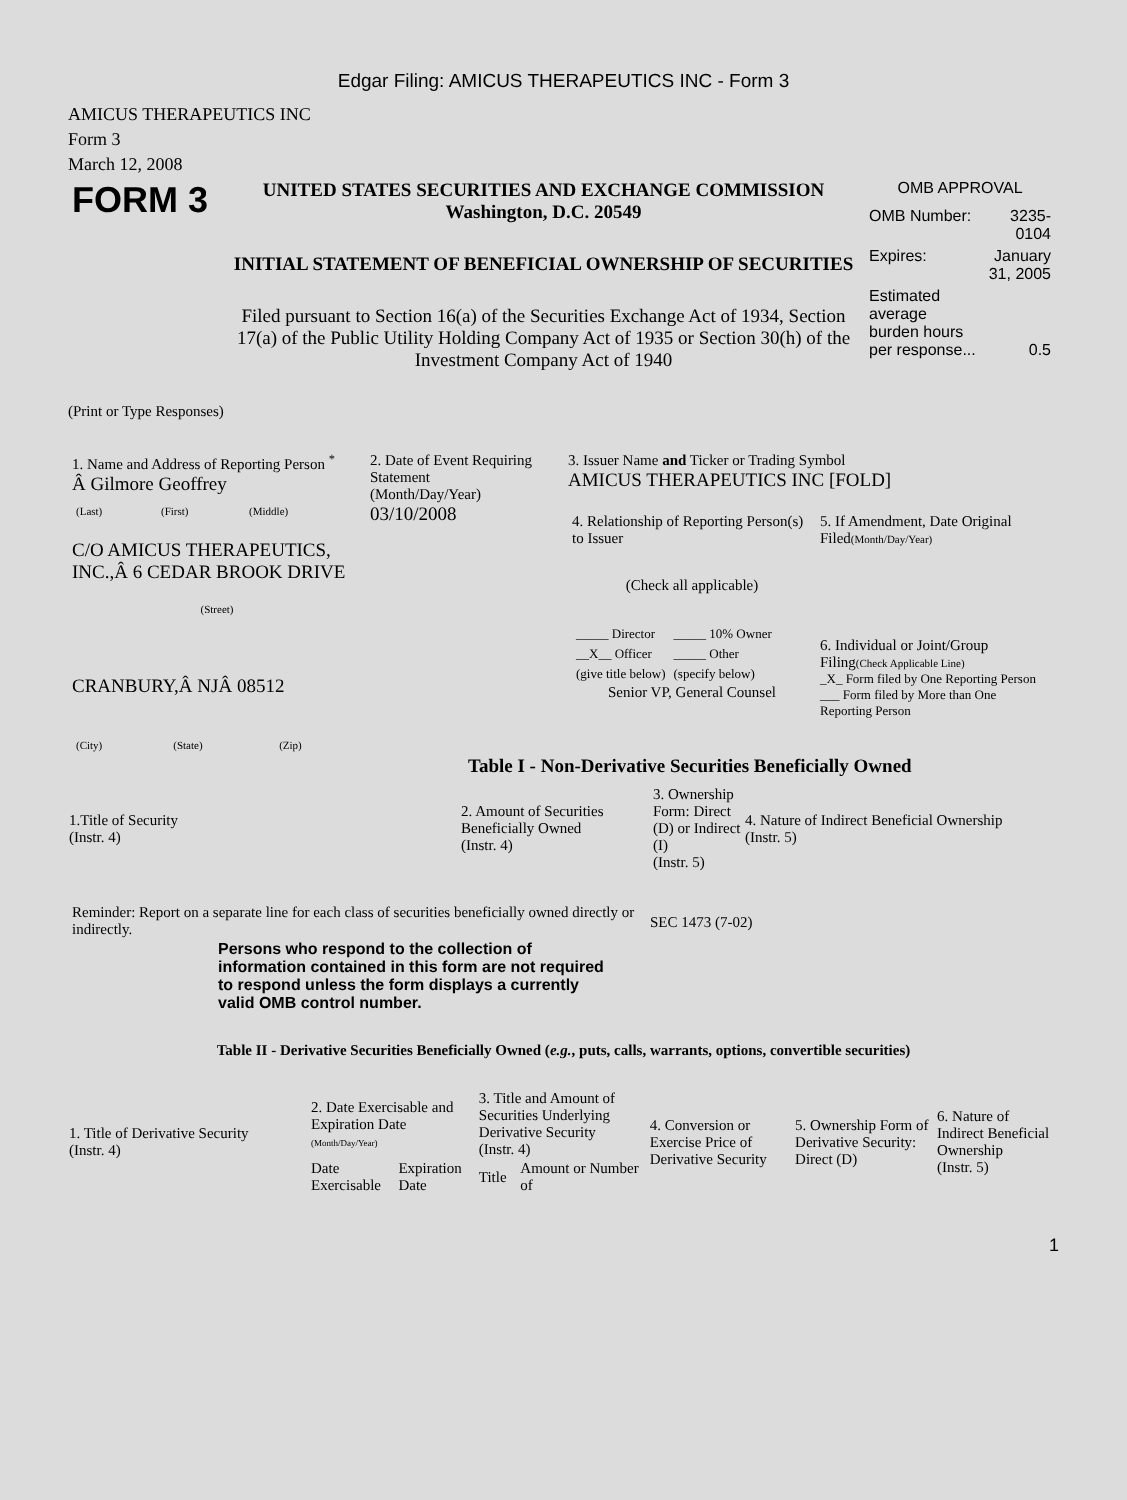Edgar Filing: AMICUS THERAPEUTICS INC - Form 3
AMICUS THERAPEUTICS INC
Form 3
March 12, 2008
| FORM 3 | UNITED STATES SECURITIES AND EXCHANGE COMMISSION Washington, D.C. 20549 INITIAL STATEMENT OF BENEFICIAL OWNERSHIP OF SECURITIES Filed pursuant to Section 16(a) of the Securities Exchange Act of 1934, Section 17(a) of the Public Utility Holding Company Act of 1935 or Section 30(h) of the Investment Company Act of 1940 | OMB APPROVAL / OMB Number: / 3235-0104 / / Expires: / January 31, 2005 / / Estimated average burden hours per response... / 0.5 / |
(Print or Type Responses)
| 1. Name and Address of Reporting Person <sup>*</sup> Â Gilmore Geoffrey / (Last) / (First) / (Middle) / C/O AMICUS THERAPEUTICS, INC.,Â 6 CEDAR BROOK DRIVE (Street) CRANBURY,Â NJÂ 08512 / (City) / (State) / (Zip) / | 2. Date of Event Requiring Statement (Month/Day/Year) 03/10/2008 | 3. Issuer Name and Ticker or Trading Symbol AMICUS THERAPEUTICS INC [FOLD] / 4. Relationship of Reporting Person(s) to Issuer (Check all applicable) / _____ Director / _____ 10% Owner / / __X__ Officer / _____ Other / / (give title below) / (specify below) / Senior VP, General Counsel / 5. If Amendment, Date Original Filed (Month/Day/Year) 6. Individual or Joint/Group Filing (Check Applicable Line) _X_ Form filed by One Reporting Person ___ Form filed by More than One Reporting Person / |
Table I - Non-Derivative Securities Beneficially Owned
| 1.Title of Security (Instr. 4) | 2. Amount of Securities Beneficially Owned (Instr. 4) | 3. Ownership Form: Direct (D) or Indirect (I) (Instr. 5) | 4. Nature of Indirect Beneficial Ownership (Instr. 5) |
| --- | --- | --- | --- |
| Reminder: Report on a separate line for each class of securities beneficially owned directly or indirectly. | SEC 1473 (7-02) |
Persons who respond to the collection of information contained in this form are not required to respond unless the form displays a currently valid OMB control number.
Table II - Derivative Securities Beneficially Owned (e.g., puts, calls, warrants, options, convertible securities)
| 1. Title of Derivative Security (Instr. 4) | 2. Date Exercisable and Expiration Date (Month/Day/Year) | | 3. Title and Amount of Securities Underlying Derivative Security (Instr. 4) | | 4. Conversion or Exercise Price of Derivative Security | 5. Ownership Form of Derivative Security: Direct (D) | 6. Nature of Indirect Beneficial Ownership (Instr. 5) |
| --- | --- | --- | --- | --- | --- | --- | --- |
| | Date Exercisable | Expiration Date | Title | Amount or Number of | | | |
1